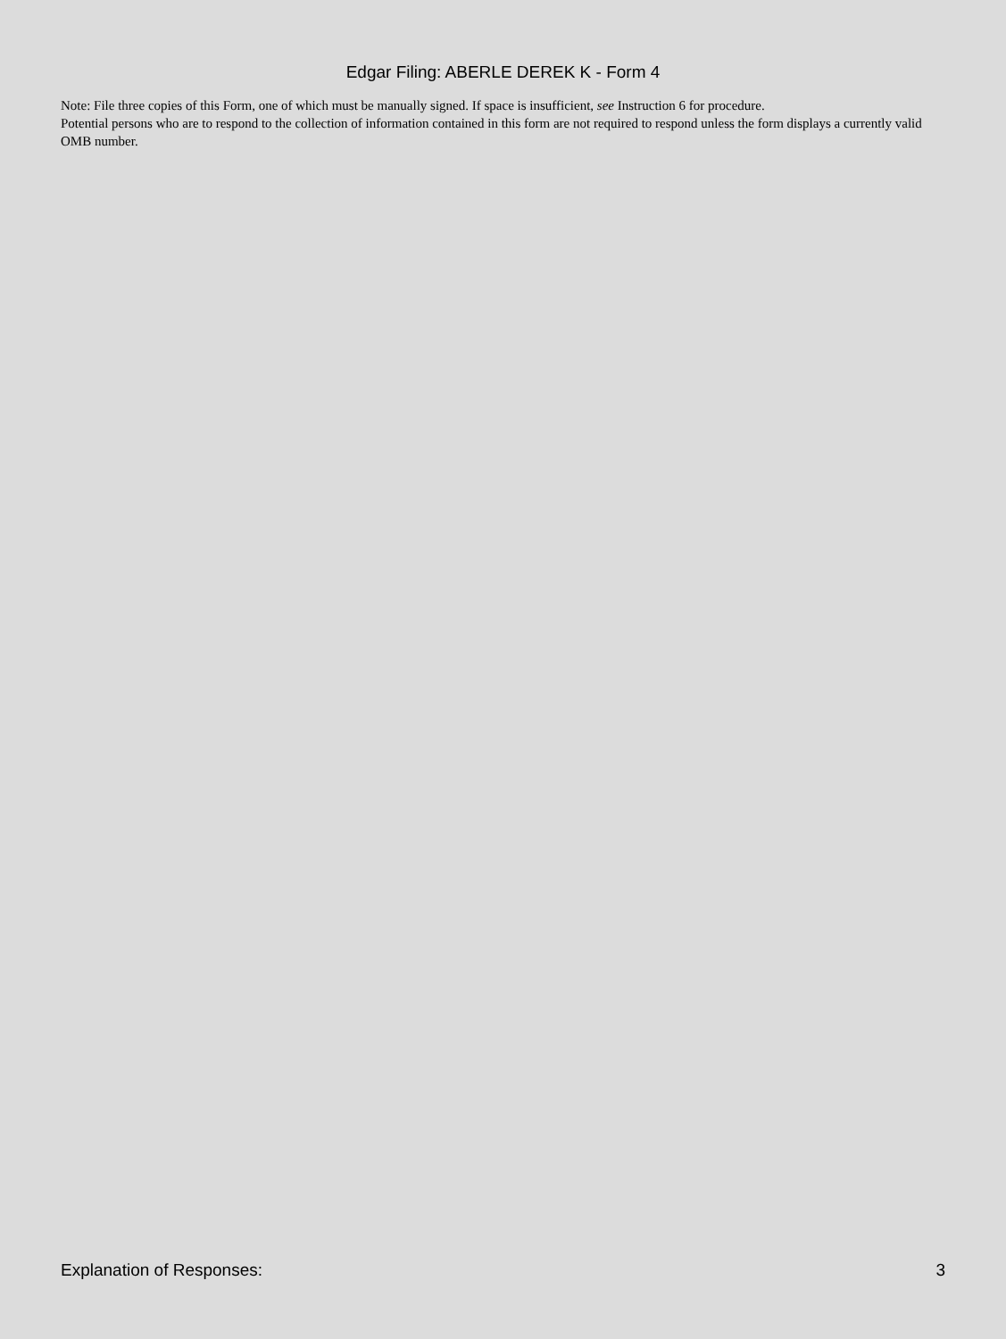Edgar Filing: ABERLE DEREK K - Form 4
Note: File three copies of this Form, one of which must be manually signed. If space is insufficient, see Instruction 6 for procedure.
Potential persons who are to respond to the collection of information contained in this form are not required to respond unless the form displays a currently valid OMB number.
Explanation of Responses: 3